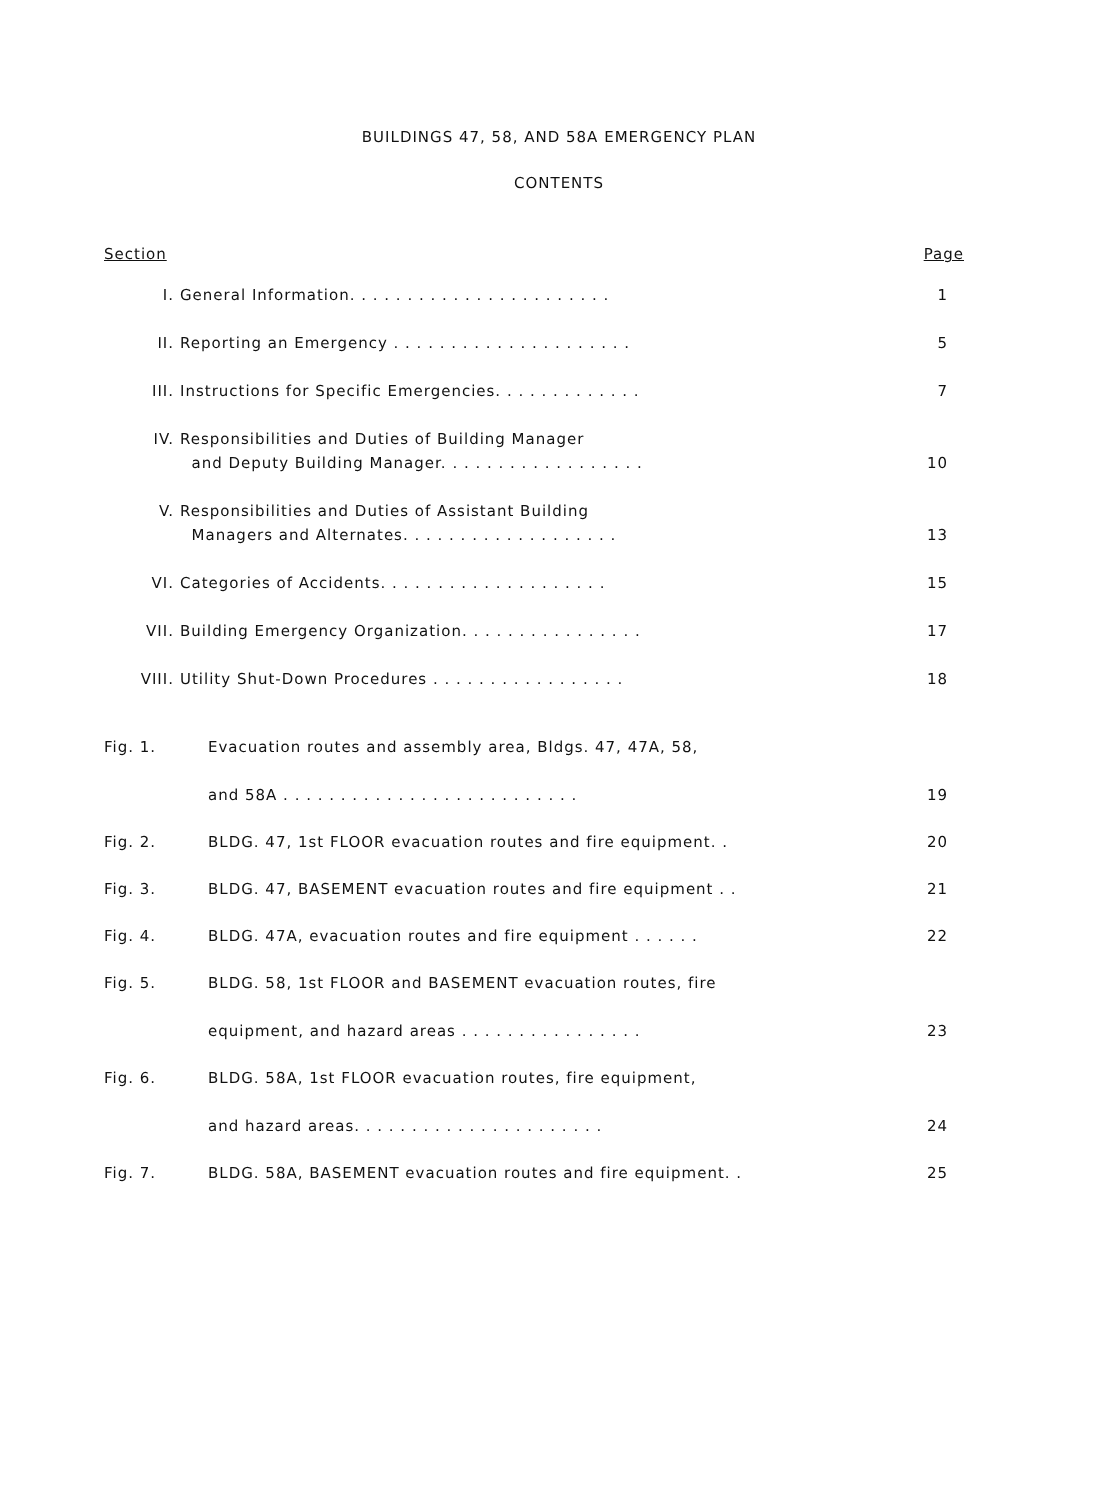BUILDINGS 47, 58, AND 58A EMERGENCY PLAN
CONTENTS
Section Page
I. General Information. . . . . . . . . . . . . . . . . . . . . . .
1
II. Reporting an Emergency . . . . . . . . . . . . . . . . . . . . .
5
III. Instructions for Specific Emergencies. . . . . . . . . . . . .
7
IV. Responsibilities and Duties of Building Manager
and Deputy Building Manager. . . . . . . . . . . . . . . . . .
10
V. Responsibilities and Duties of Assistant Building
Managers and Alternates. . . . . . . . . . . . . . . . . . .
13
VI. Categories of Accidents. . . . . . . . . . . . . . . . . . . .
15
VII. Building Emergency Organization. . . . . . . . . . . . . . . .
17
VIII. Utility Shut-Down Procedures . . . . . . . . . . . . . . . . .
18
Fig. 1. Evacuation routes and assembly area, Bldgs. 47, 47A, 58,
and 58A . . . . . . . . . . . . . . . . . . . . . . . . . .
19
Fig. 2. BLDG. 47, 1st FLOOR evacuation routes and fire equipment. .
20
Fig. 3. BLDG. 47, BASEMENT evacuation routes and fire equipment . .
21
Fig. 4. BLDG. 47A, evacuation routes and fire equipment . . . . . .
22
Fig. 5. BLDG. 58, 1st FLOOR and BASEMENT evacuation routes, fire
equipment, and hazard areas . . . . . . . . . . . . . . . .
23
Fig. 6. BLDG. 58A, 1st FLOOR evacuation routes, fire equipment,
and hazard areas. . . . . . . . . . . . . . . . . . . . . .
24
Fig. 7. BLDG. 58A, BASEMENT evacuation routes and fire equipment. .
25